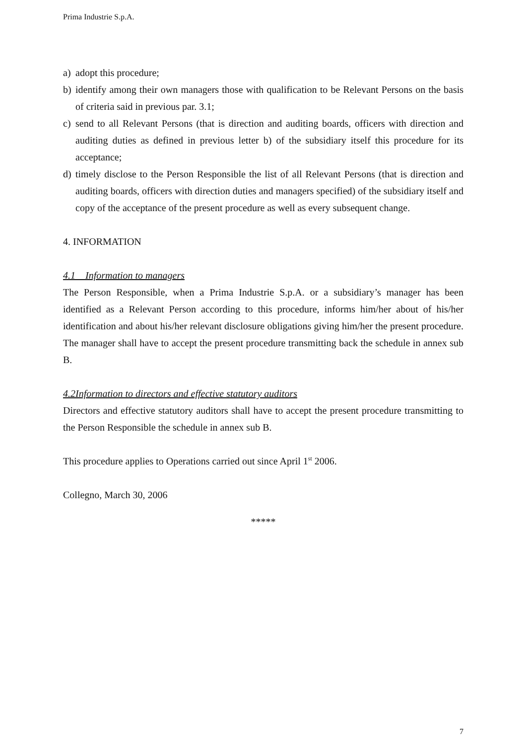Prima Industrie S.p.A.
a) adopt this procedure;
b) identify among their own managers those with qualification to be Relevant Persons on the basis of criteria said in previous par. 3.1;
c) send to all Relevant Persons (that is direction and auditing boards, officers with direction and auditing duties as defined in previous letter b) of the subsidiary itself this procedure for its acceptance;
d) timely disclose to the Person Responsible the list of all Relevant Persons (that is direction and auditing boards, officers with direction duties and managers specified) of the subsidiary itself and copy of the acceptance of the present procedure as well as every subsequent change.
4. INFORMATION
4.1 Information to managers
The Person Responsible, when a Prima Industrie S.p.A. or a subsidiary’s manager has been identified as a Relevant Person according to this procedure, informs him/her about of his/her identification and about his/her relevant disclosure obligations giving him/her the present procedure. The manager shall have to accept the present procedure transmitting back the schedule in annex sub B.
4.2Information to directors and effective statutory auditors
Directors and effective statutory auditors shall have to accept the present procedure transmitting to the Person Responsible the schedule in annex sub B.
This procedure applies to Operations carried out since April 1<sup>st</sup> 2006.
Collegno, March 30, 2006
*****
7